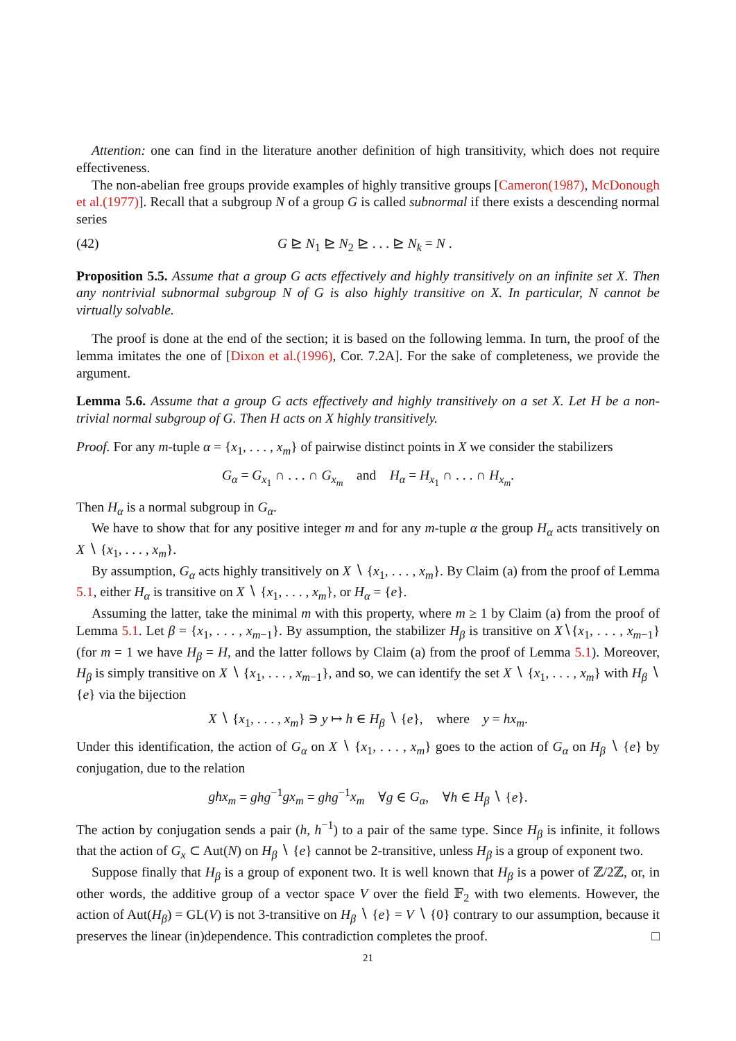Attention: one can find in the literature another definition of high transitivity, which does not require effectiveness.
The non-abelian free groups provide examples of highly transitive groups [Cameron(1987), McDonough et al.(1977)]. Recall that a subgroup N of a group G is called subnormal if there exists a descending normal series
(42) G ⊵ N<sub>1</sub> ⊵ N<sub>2</sub> ⊵ . . . ⊵ N<sub>k</sub> = N .
Proposition 5.5. Assume that a group G acts effectively and highly transitively on an infinite set X. Then any nontrivial subnormal subgroup N of G is also highly transitive on X. In particular, N cannot be virtually solvable.
The proof is done at the end of the section; it is based on the following lemma. In turn, the proof of the lemma imitates the one of [Dixon et al.(1996), Cor. 7.2A]. For the sake of completeness, we provide the argument.
Lemma 5.6. Assume that a group G acts effectively and highly transitively on a set X. Let H be a non-trivial normal subgroup of G. Then H acts on X highly transitively.
Proof. For any m-tuple α = {x<sub>1</sub>, . . . , x<sub>m</sub>} of pairwise distinct points in X we consider the stabilizers
G<sub>α</sub> = G<sub>x<sub>1</sub></sub> ∩ . . . ∩ G<sub>x<sub>m</sub></sub> and H<sub>α</sub> = H<sub>x<sub>1</sub></sub> ∩ . . . ∩ H<sub>x<sub>m</sub></sub>.
Then H<sub>α</sub> is a normal subgroup in G<sub>α</sub>.
We have to show that for any positive integer m and for any m-tuple α the group H<sub>α</sub> acts transitively on X ∖ {x<sub>1</sub>, . . . , x<sub>m</sub>}.
By assumption, G<sub>α</sub> acts highly transitively on X ∖ {x<sub>1</sub>, . . . , x<sub>m</sub>}. By Claim (a) from the proof of Lemma 5.1, either H<sub>α</sub> is transitive on X ∖ {x<sub>1</sub>, . . . , x<sub>m</sub>}, or H<sub>α</sub> = {e}.
Assuming the latter, take the minimal m with this property, where m ≥ 1 by Claim (a) from the proof of Lemma 5.1. Let β = {x<sub>1</sub>, . . . , x<sub>m−1</sub>}. By assumption, the stabilizer H<sub>β</sub> is transitive on X∖{x<sub>1</sub>, . . . , x<sub>m−1</sub>} (for m = 1 we have H<sub>β</sub> = H, and the latter follows by Claim (a) from the proof of Lemma 5.1). Moreover, H<sub>β</sub> is simply transitive on X ∖ {x<sub>1</sub>, . . . , x<sub>m−1</sub>}, and so, we can identify the set X ∖ {x<sub>1</sub>, . . . , x<sub>m</sub>} with H<sub>β</sub> ∖ {e} via the bijection
X ∖ {x<sub>1</sub>, . . . , x<sub>m</sub>} ∋ y ↦ h ∈ H<sub>β</sub> ∖ {e}, where y = hx<sub>m</sub>.
Under this identification, the action of G<sub>α</sub> on X ∖ {x<sub>1</sub>, . . . , x<sub>m</sub>} goes to the action of G<sub>α</sub> on H<sub>β</sub> ∖ {e} by conjugation, due to the relation
ghx<sub>m</sub> = ghg<sup>−1</sup>gx<sub>m</sub> = ghg<sup>−1</sup>x<sub>m</sub> ∀g ∈ G<sub>α</sub>, ∀h ∈ H<sub>β</sub> ∖ {e}.
The action by conjugation sends a pair (h, h<sup>−1</sup>) to a pair of the same type. Since H<sub>β</sub> is infinite, it follows that the action of G<sub>x</sub> ⊂ Aut(N) on H<sub>β</sub> ∖ {e} cannot be 2-transitive, unless H<sub>β</sub> is a group of exponent two.
Suppose finally that H<sub>β</sub> is a group of exponent two. It is well known that H<sub>β</sub> is a power of ℤ/2ℤ, or, in other words, the additive group of a vector space V over the field 𝔽<sub>2</sub> with two elements. However, the action of Aut(H<sub>β</sub>) = GL(V) is not 3-transitive on H<sub>β</sub> ∖ {e} = V ∖ {0} contrary to our assumption, because it preserves the linear (in)dependence. This contradiction completes the proof. □
21